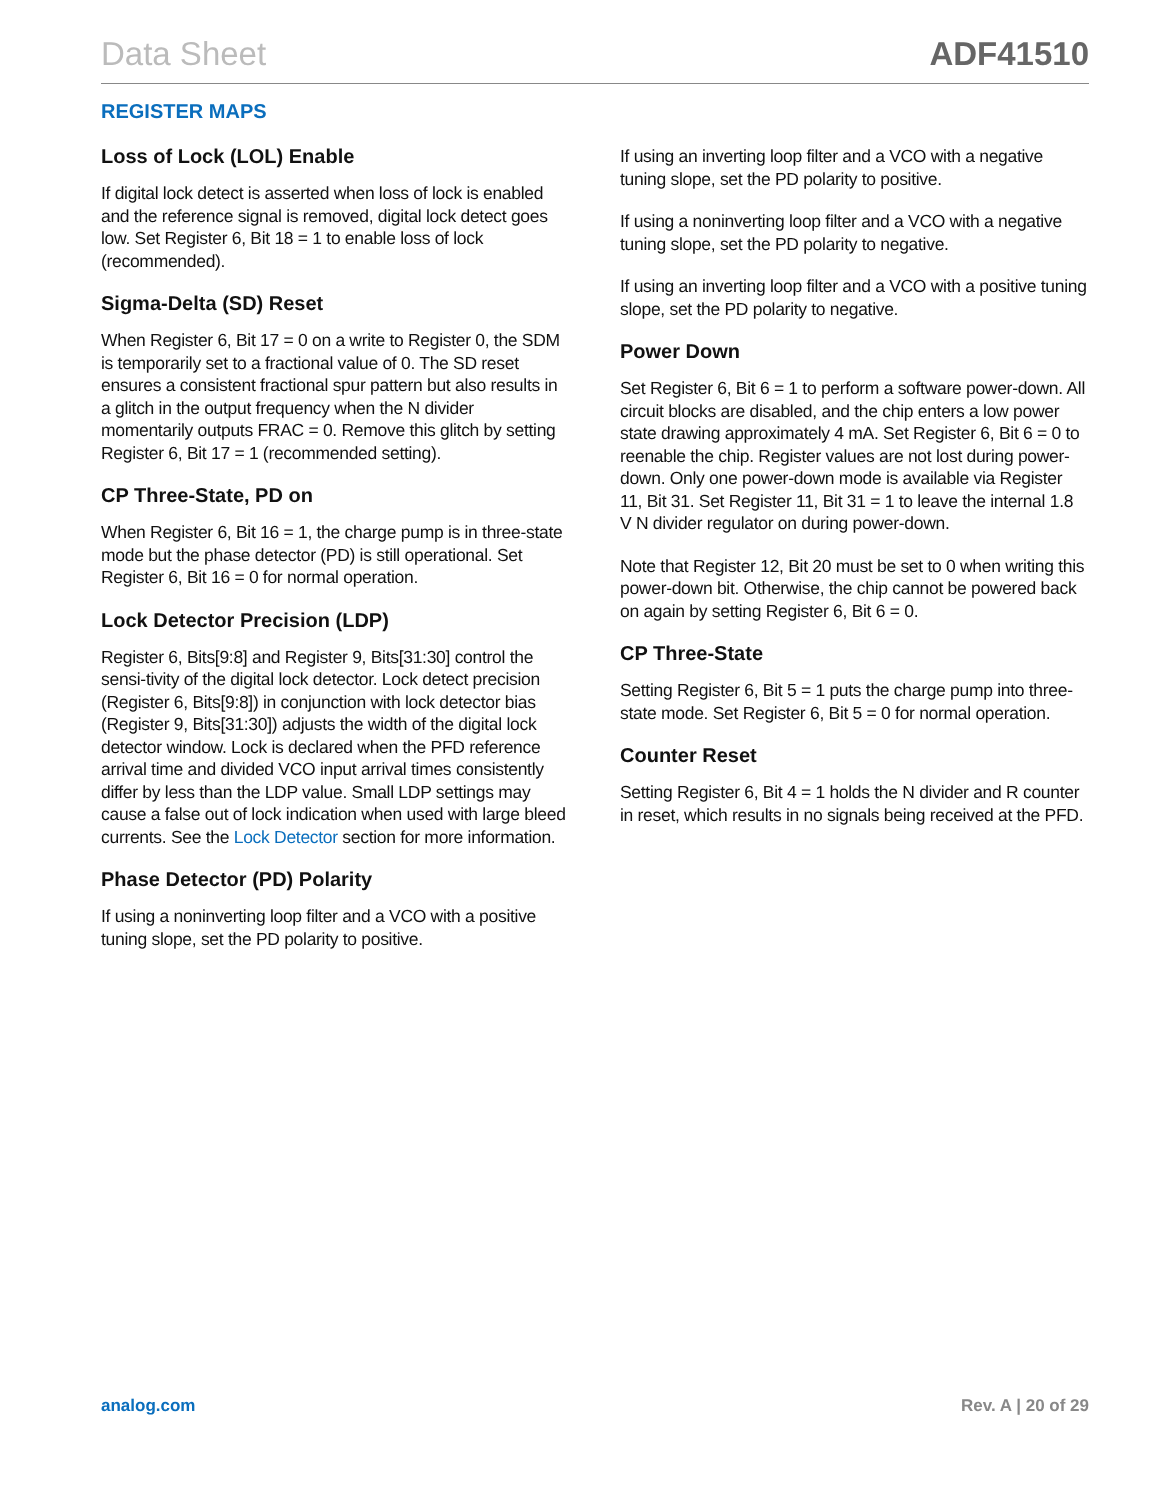Data Sheet ADF41510
REGISTER MAPS
Loss of Lock (LOL) Enable
If digital lock detect is asserted when loss of lock is enabled and the reference signal is removed, digital lock detect goes low. Set Register 6, Bit 18 = 1 to enable loss of lock (recommended).
Sigma-Delta (SD) Reset
When Register 6, Bit 17 = 0 on a write to Register 0, the SDM is temporarily set to a fractional value of 0. The SD reset ensures a consistent fractional spur pattern but also results in a glitch in the output frequency when the N divider momentarily outputs FRAC = 0. Remove this glitch by setting Register 6, Bit 17 = 1 (recommended setting).
CP Three-State, PD on
When Register 6, Bit 16 = 1, the charge pump is in three-state mode but the phase detector (PD) is still operational. Set Register 6, Bit 16 = 0 for normal operation.
Lock Detector Precision (LDP)
Register 6, Bits[9:8] and Register 9, Bits[31:30] control the sensi-tivity of the digital lock detector. Lock detect precision (Register 6, Bits[9:8]) in conjunction with lock detector bias (Register 9, Bits[31:30]) adjusts the width of the digital lock detector window. Lock is declared when the PFD reference arrival time and divided VCO input arrival times consistently differ by less than the LDP value. Small LDP settings may cause a false out of lock indication when used with large bleed currents. See the Lock Detector section for more information.
Phase Detector (PD) Polarity
If using a noninverting loop filter and a VCO with a positive tuning slope, set the PD polarity to positive.
If using an inverting loop filter and a VCO with a negative tuning slope, set the PD polarity to positive.
If using a noninverting loop filter and a VCO with a negative tuning slope, set the PD polarity to negative.
If using an inverting loop filter and a VCO with a positive tuning slope, set the PD polarity to negative.
Power Down
Set Register 6, Bit 6 = 1 to perform a software power-down. All circuit blocks are disabled, and the chip enters a low power state drawing approximately 4 mA. Set Register 6, Bit 6 = 0 to reenable the chip. Register values are not lost during power-down. Only one power-down mode is available via Register 11, Bit 31. Set Register 11, Bit 31 = 1 to leave the internal 1.8 V N divider regulator on during power-down.
Note that Register 12, Bit 20 must be set to 0 when writing this power-down bit. Otherwise, the chip cannot be powered back on again by setting Register 6, Bit 6 = 0.
CP Three-State
Setting Register 6, Bit 5 = 1 puts the charge pump into three-state mode. Set Register 6, Bit 5 = 0 for normal operation.
Counter Reset
Setting Register 6, Bit 4 = 1 holds the N divider and R counter in reset, which results in no signals being received at the PFD.
analog.com Rev. A | 20 of 29